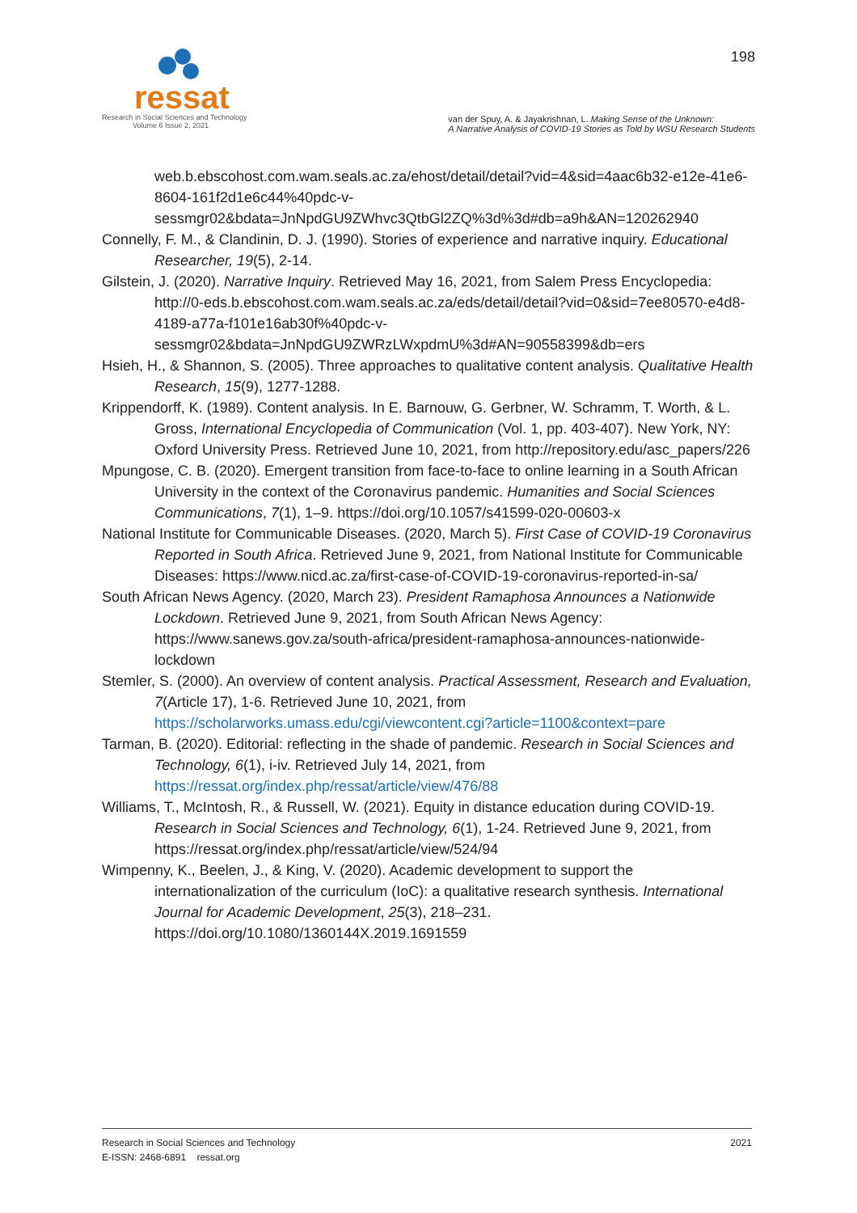ressat
Research in Social Sciences and Technology
Volume 6 Issue 2, 2021
198
van der Spuy, A. & Jayakrishnan, L. Making Sense of the Unknown:
A Narrative Analysis of COVID-19 Stories as Told by WSU Research Students
web.b.ebscohost.com.wam.seals.ac.za/ehost/detail/detail?vid=4&sid=4aac6b32-e12e-41e6-8604-161f2d1e6c44%40pdc-v-sessmgr02&bdata=JnNpdGU9ZWhvc3QtbGl2ZQ%3d%3d#db=a9h&AN=120262940
Connelly, F. M., & Clandinin, D. J. (1990). Stories of experience and narrative inquiry. Educational Researcher, 19(5), 2-14.
Gilstein, J. (2020). Narrative Inquiry. Retrieved May 16, 2021, from Salem Press Encyclopedia: http://0-eds.b.ebscohost.com.wam.seals.ac.za/eds/detail/detail?vid=0&sid=7ee80570-e4d8-4189-a77a-f101e16ab30f%40pdc-v-sessmgr02&bdata=JnNpdGU9ZWRzLWxpdmU%3d#AN=90558399&db=ers
Hsieh, H., & Shannon, S. (2005). Three approaches to qualitative content analysis. Qualitative Health Research, 15(9), 1277-1288.
Krippendorff, K. (1989). Content analysis. In E. Barnouw, G. Gerbner, W. Schramm, T. Worth, & L. Gross, International Encyclopedia of Communication (Vol. 1, pp. 403-407). New York, NY: Oxford University Press. Retrieved June 10, 2021, from http://repository.edu/asc_papers/226
Mpungose, C. B. (2020). Emergent transition from face-to-face to online learning in a South African University in the context of the Coronavirus pandemic. Humanities and Social Sciences Communications, 7(1), 1–9. https://doi.org/10.1057/s41599-020-00603-x
National Institute for Communicable Diseases. (2020, March 5). First Case of COVID-19 Coronavirus Reported in South Africa. Retrieved June 9, 2021, from National Institute for Communicable Diseases: https://www.nicd.ac.za/first-case-of-COVID-19-coronavirus-reported-in-sa/
South African News Agency. (2020, March 23). President Ramaphosa Announces a Nationwide Lockdown. Retrieved June 9, 2021, from South African News Agency: https://www.sanews.gov.za/south-africa/president-ramaphosa-announces-nationwide-lockdown
Stemler, S. (2000). An overview of content analysis. Practical Assessment, Research and Evaluation, 7(Article 17), 1-6. Retrieved June 10, 2021, from https://scholarworks.umass.edu/cgi/viewcontent.cgi?article=1100&context=pare
Tarman, B. (2020). Editorial: reflecting in the shade of pandemic. Research in Social Sciences and Technology, 6(1), i-iv. Retrieved July 14, 2021, from https://ressat.org/index.php/ressat/article/view/476/88
Williams, T., McIntosh, R., & Russell, W. (2021). Equity in distance education during COVID-19. Research in Social Sciences and Technology, 6(1), 1-24. Retrieved June 9, 2021, from https://ressat.org/index.php/ressat/article/view/524/94
Wimpenny, K., Beelen, J., & King, V. (2020). Academic development to support the internationalization of the curriculum (IoC): a qualitative research synthesis. International Journal for Academic Development, 25(3), 218–231. https://doi.org/10.1080/1360144X.2019.1691559
Research in Social Sciences and Technology
E-ISSN: 2468-6891 ressat.org
2021